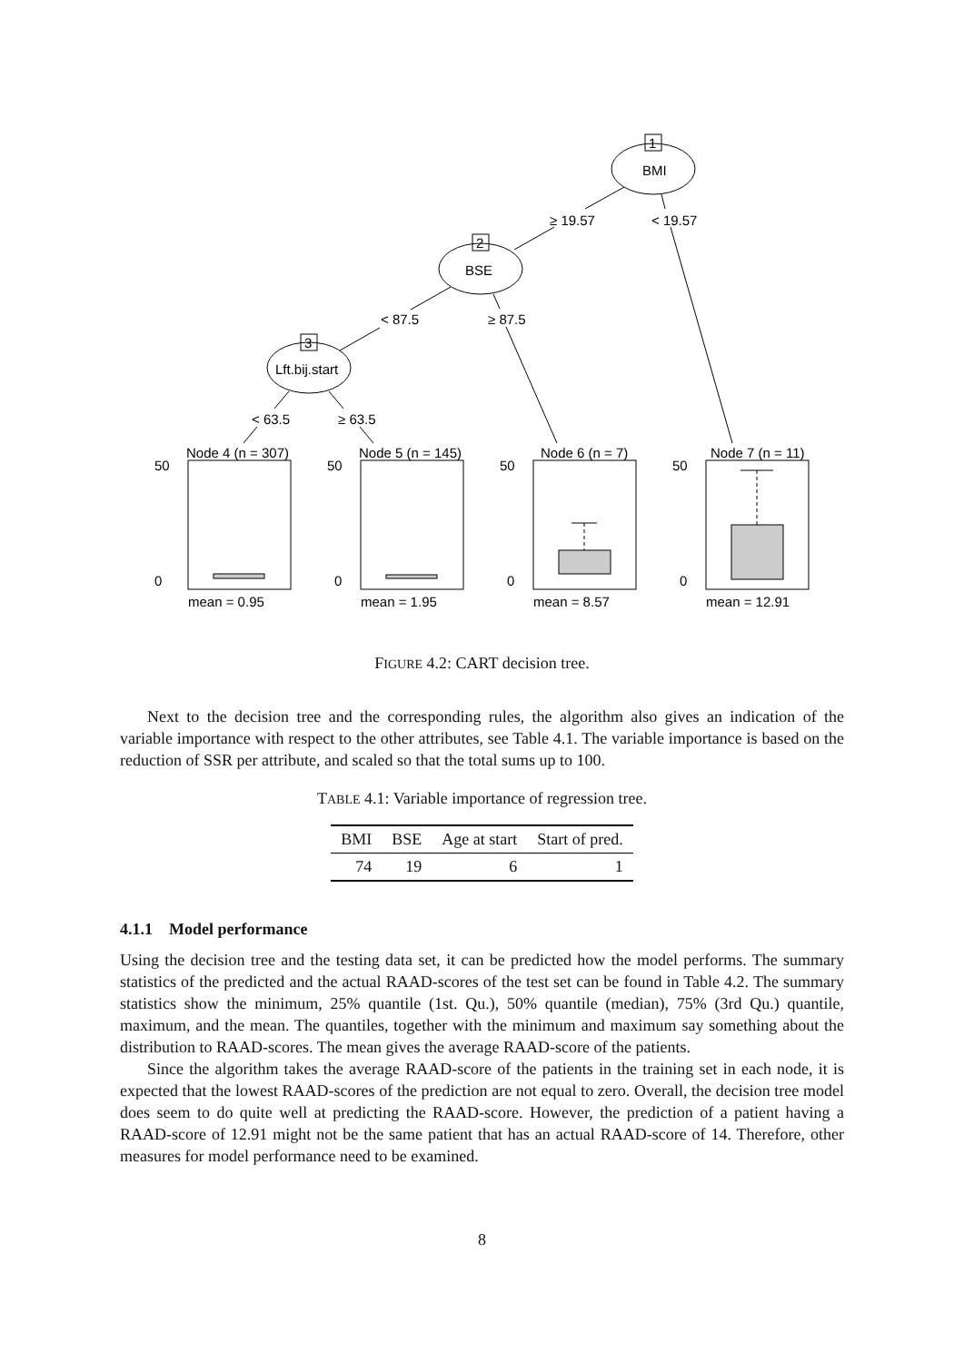BMI
1
BSE
2
Lft.bij.start
3
≥ 19.57
< 19.57
< 87.5
≥ 87.5
< 63.5
≥ 63.5
Node 4 (n = 307)
Node 5 (n = 145)
Node 6 (n = 7)
Node 7 (n = 11)
mean = 0.95
mean = 1.95
mean = 8.57
mean = 12.91
50
50
50
50
0
0
0
0
FIGURE 4.2: CART decision tree.
Next to the decision tree and the corresponding rules, the algorithm also gives an indication of the variable importance with respect to the other attributes, see Table 4.1. The variable importance is based on the reduction of SSR per attribute, and scaled so that the total sums up to 100.
TABLE 4.1: Variable importance of regression tree.
| BMI | BSE | Age at start | Start of pred. |
| --- | --- | --- | --- |
| 74 | 19 | 6 | 1 |
4.1.1 Model performance
Using the decision tree and the testing data set, it can be predicted how the model performs. The summary statistics of the predicted and the actual RAAD-scores of the test set can be found in Table 4.2. The summary statistics show the minimum, 25% quantile (1st. Qu.), 50% quantile (median), 75% (3rd Qu.) quantile, maximum, and the mean. The quantiles, together with the minimum and maximum say something about the distribution to RAAD-scores. The mean gives the average RAAD-score of the patients.
Since the algorithm takes the average RAAD-score of the patients in the training set in each node, it is expected that the lowest RAAD-scores of the prediction are not equal to zero. Overall, the decision tree model does seem to do quite well at predicting the RAAD-score. However, the prediction of a patient having a RAAD-score of 12.91 might not be the same patient that has an actual RAAD-score of 14. Therefore, other measures for model performance need to be examined.
8